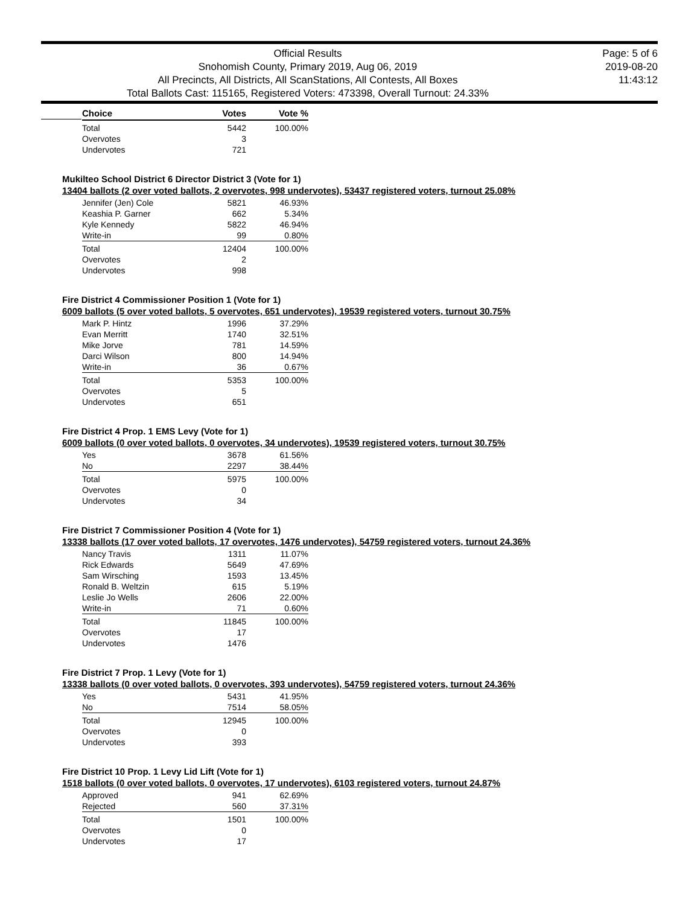Official Results
Snohomish County, Primary 2019, Aug 06, 2019
All Precincts, All Districts, All ScanStations, All Contests, All Boxes
Total Ballots Cast: 115165, Registered Voters: 473398, Overall Turnout: 24.33%
Page: 5 of 6
2019-08-20
11:43:12
| Choice | Votes | Vote % |
| --- | --- | --- |
| Total | 5442 | 100.00% |
| Overvotes | 3 | |
| Undervotes | 721 | |
Mukilteo School District 6 Director District 3 (Vote for 1)
13404 ballots (2 over voted ballots, 2 overvotes, 998 undervotes), 53437 registered voters, turnout 25.08%
| Jennifer (Jen) Cole | 5821 | 46.93% |
| Keashia P. Garner | 662 | 5.34% |
| Kyle Kennedy | 5822 | 46.94% |
| Write-in | 99 | 0.80% |
| Total | 12404 | 100.00% |
| Overvotes | 2 | |
| Undervotes | 998 | |
Fire District 4 Commissioner Position 1 (Vote for 1)
6009 ballots (5 over voted ballots, 5 overvotes, 651 undervotes), 19539 registered voters, turnout 30.75%
| Mark P. Hintz | 1996 | 37.29% |
| Evan Merritt | 1740 | 32.51% |
| Mike Jorve | 781 | 14.59% |
| Darci Wilson | 800 | 14.94% |
| Write-in | 36 | 0.67% |
| Total | 5353 | 100.00% |
| Overvotes | 5 | |
| Undervotes | 651 | |
Fire District 4 Prop. 1 EMS Levy (Vote for 1)
6009 ballots (0 over voted ballots, 0 overvotes, 34 undervotes), 19539 registered voters, turnout 30.75%
| Yes | 3678 | 61.56% |
| No | 2297 | 38.44% |
| Total | 5975 | 100.00% |
| Overvotes | 0 | |
| Undervotes | 34 | |
Fire District 7 Commissioner Position 4 (Vote for 1)
13338 ballots (17 over voted ballots, 17 overvotes, 1476 undervotes), 54759 registered voters, turnout 24.36%
| Nancy Travis | 1311 | 11.07% |
| Rick Edwards | 5649 | 47.69% |
| Sam Wirsching | 1593 | 13.45% |
| Ronald B. Weltzin | 615 | 5.19% |
| Leslie Jo Wells | 2606 | 22.00% |
| Write-in | 71 | 0.60% |
| Total | 11845 | 100.00% |
| Overvotes | 17 | |
| Undervotes | 1476 | |
Fire District 7 Prop. 1 Levy (Vote for 1)
13338 ballots (0 over voted ballots, 0 overvotes, 393 undervotes), 54759 registered voters, turnout 24.36%
| Yes | 5431 | 41.95% |
| No | 7514 | 58.05% |
| Total | 12945 | 100.00% |
| Overvotes | 0 | |
| Undervotes | 393 | |
Fire District 10 Prop. 1 Levy Lid Lift (Vote for 1)
1518 ballots (0 over voted ballots, 0 overvotes, 17 undervotes), 6103 registered voters, turnout 24.87%
| Approved | 941 | 62.69% |
| Rejected | 560 | 37.31% |
| Total | 1501 | 100.00% |
| Overvotes | 0 | |
| Undervotes | 17 | |